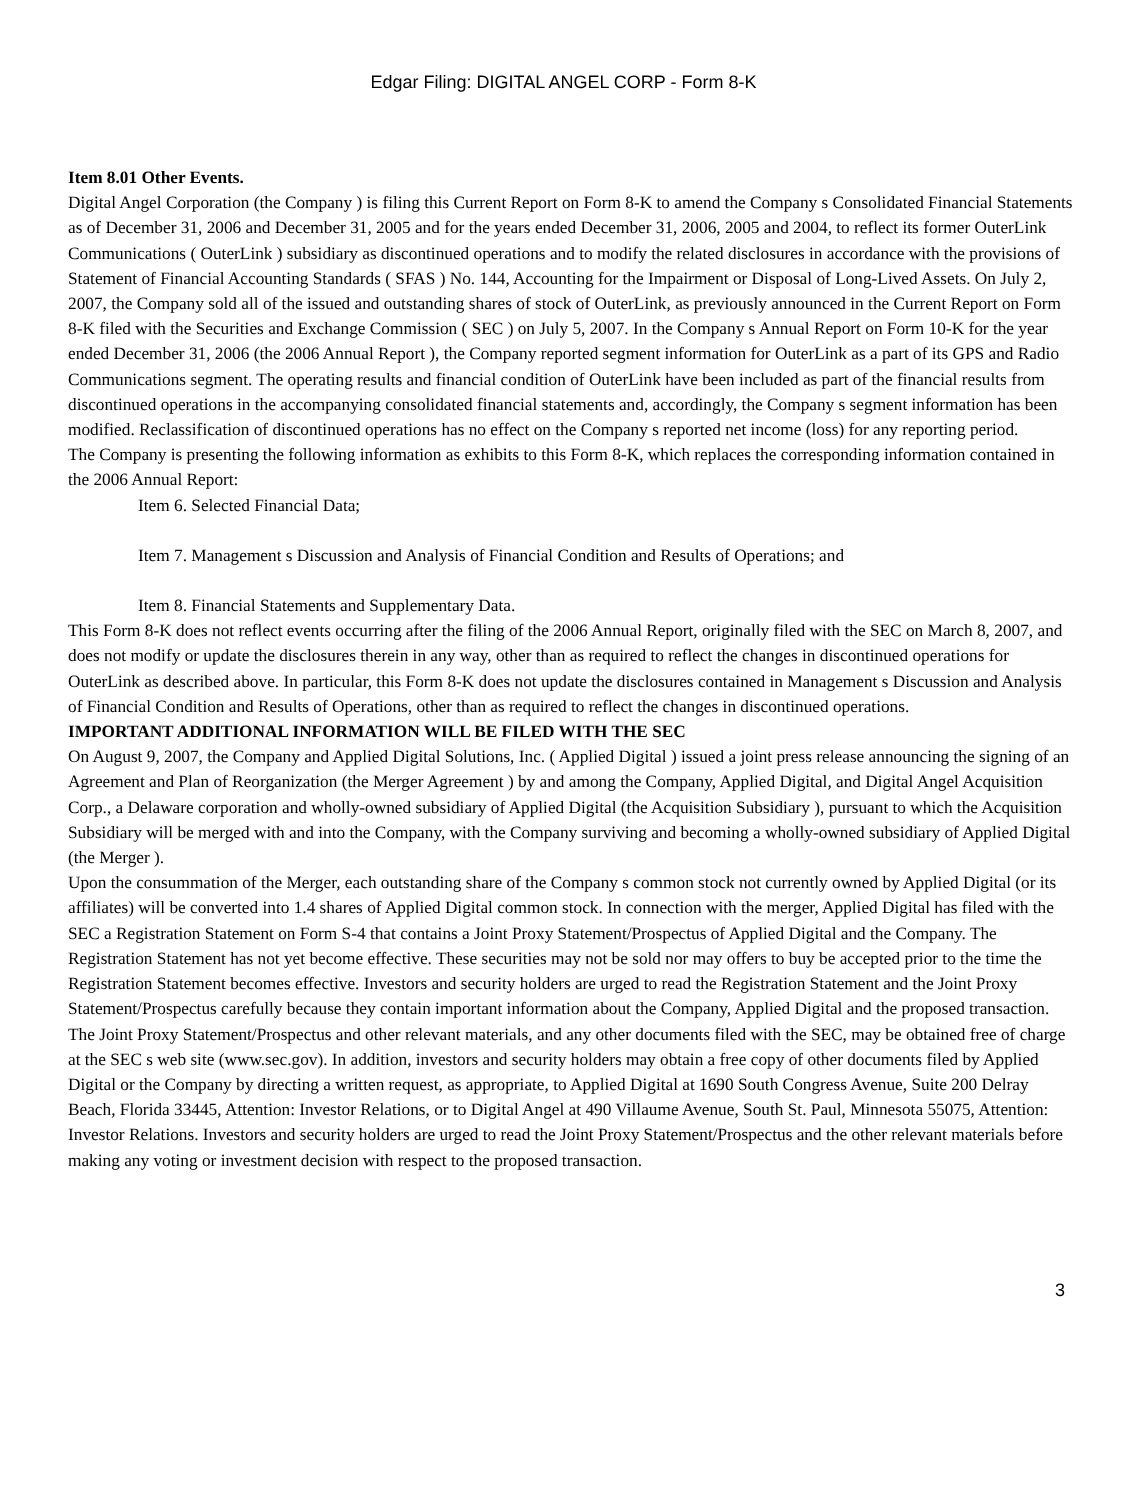Edgar Filing: DIGITAL ANGEL CORP - Form 8-K
Item 8.01 Other Events.
Digital Angel Corporation (the Company ) is filing this Current Report on Form 8-K to amend the Company s Consolidated Financial Statements as of December 31, 2006 and December 31, 2005 and for the years ended December 31, 2006, 2005 and 2004, to reflect its former OuterLink Communications ( OuterLink ) subsidiary as discontinued operations and to modify the related disclosures in accordance with the provisions of Statement of Financial Accounting Standards ( SFAS ) No. 144, Accounting for the Impairment or Disposal of Long-Lived Assets. On July 2, 2007, the Company sold all of the issued and outstanding shares of stock of OuterLink, as previously announced in the Current Report on Form 8-K filed with the Securities and Exchange Commission ( SEC ) on July 5, 2007. In the Company s Annual Report on Form 10-K for the year ended December 31, 2006 (the 2006 Annual Report ), the Company reported segment information for OuterLink as a part of its GPS and Radio Communications segment. The operating results and financial condition of OuterLink have been included as part of the financial results from discontinued operations in the accompanying consolidated financial statements and, accordingly, the Company s segment information has been modified. Reclassification of discontinued operations has no effect on the Company s reported net income (loss) for any reporting period.
The Company is presenting the following information as exhibits to this Form 8-K, which replaces the corresponding information contained in the 2006 Annual Report:
Item 6. Selected Financial Data;
Item 7. Management s Discussion and Analysis of Financial Condition and Results of Operations; and
Item 8. Financial Statements and Supplementary Data.
This Form 8-K does not reflect events occurring after the filing of the 2006 Annual Report, originally filed with the SEC on March 8, 2007, and does not modify or update the disclosures therein in any way, other than as required to reflect the changes in discontinued operations for OuterLink as described above. In particular, this Form 8-K does not update the disclosures contained in Management s Discussion and Analysis of Financial Condition and Results of Operations, other than as required to reflect the changes in discontinued operations.
IMPORTANT ADDITIONAL INFORMATION WILL BE FILED WITH THE SEC
On August 9, 2007, the Company and Applied Digital Solutions, Inc. ( Applied Digital ) issued a joint press release announcing the signing of an Agreement and Plan of Reorganization (the Merger Agreement ) by and among the Company, Applied Digital, and Digital Angel Acquisition Corp., a Delaware corporation and wholly-owned subsidiary of Applied Digital (the Acquisition Subsidiary ), pursuant to which the Acquisition Subsidiary will be merged with and into the Company, with the Company surviving and becoming a wholly-owned subsidiary of Applied Digital (the Merger ).
Upon the consummation of the Merger, each outstanding share of the Company s common stock not currently owned by Applied Digital (or its affiliates) will be converted into 1.4 shares of Applied Digital common stock. In connection with the merger, Applied Digital has filed with the SEC a Registration Statement on Form S-4 that contains a Joint Proxy Statement/Prospectus of Applied Digital and the Company. The Registration Statement has not yet become effective. These securities may not be sold nor may offers to buy be accepted prior to the time the Registration Statement becomes effective. Investors and security holders are urged to read the Registration Statement and the Joint Proxy Statement/Prospectus carefully because they contain important information about the Company, Applied Digital and the proposed transaction. The Joint Proxy Statement/Prospectus and other relevant materials, and any other documents filed with the SEC, may be obtained free of charge at the SEC s web site (www.sec.gov). In addition, investors and security holders may obtain a free copy of other documents filed by Applied Digital or the Company by directing a written request, as appropriate, to Applied Digital at 1690 South Congress Avenue, Suite 200 Delray Beach, Florida 33445, Attention: Investor Relations, or to Digital Angel at 490 Villaume Avenue, South St. Paul, Minnesota 55075, Attention: Investor Relations. Investors and security holders are urged to read the Joint Proxy Statement/Prospectus and the other relevant materials before making any voting or investment decision with respect to the proposed transaction.
3